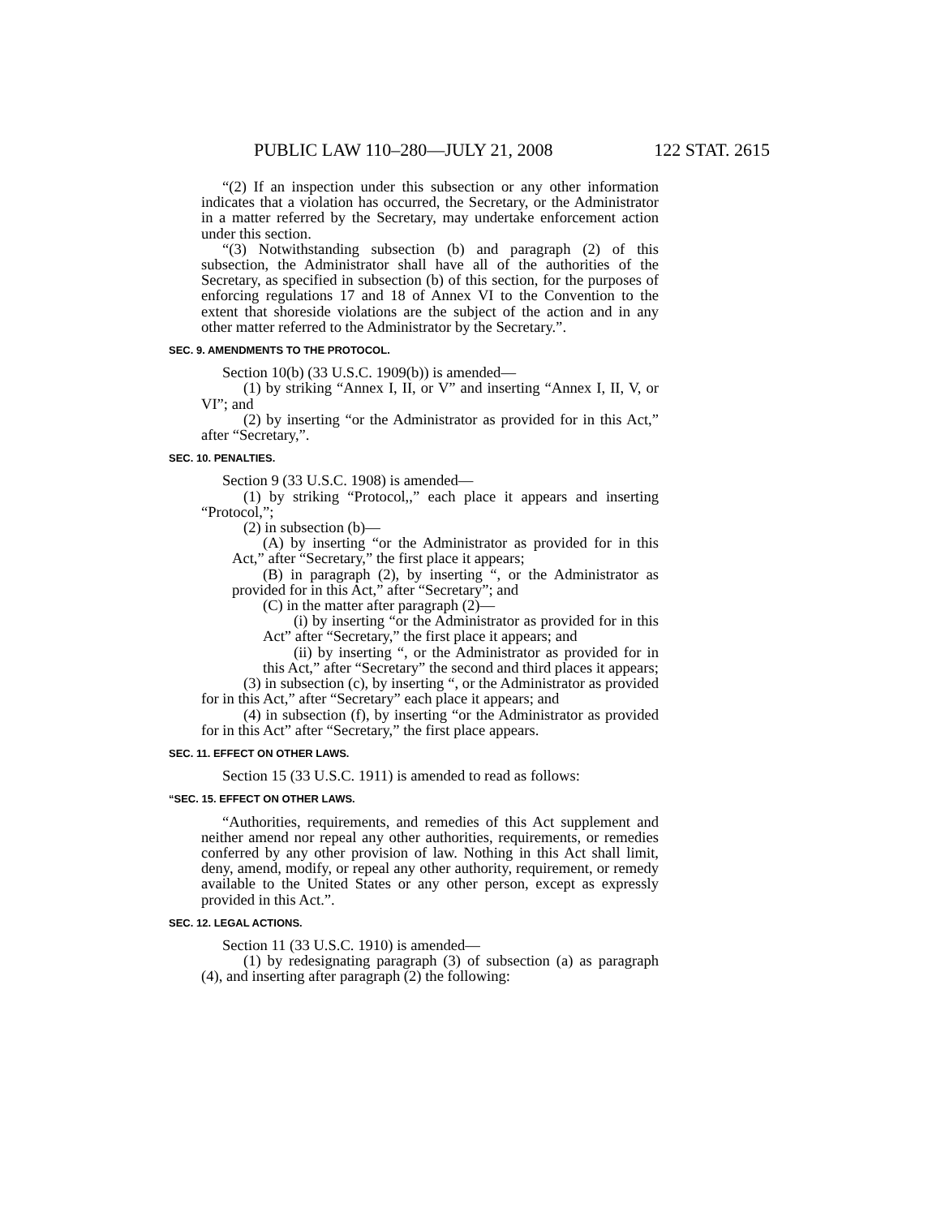PUBLIC LAW 110–280—JULY 21, 2008 122 STAT. 2615
“(2) If an inspection under this subsection or any other information indicates that a violation has occurred, the Secretary, or the Administrator in a matter referred by the Secretary, may undertake enforcement action under this section.
“(3) Notwithstanding subsection (b) and paragraph (2) of this subsection, the Administrator shall have all of the authorities of the Secretary, as specified in subsection (b) of this section, for the purposes of enforcing regulations 17 and 18 of Annex VI to the Convention to the extent that shoreside violations are the subject of the action and in any other matter referred to the Administrator by the Secretary.”.
SEC. 9. AMENDMENTS TO THE PROTOCOL.
Section 10(b) (33 U.S.C. 1909(b)) is amended—
(1) by striking “Annex I, II, or V” and inserting “Annex I, II, V, or VI”; and
(2) by inserting “or the Administrator as provided for in this Act,” after “Secretary,”.
SEC. 10. PENALTIES.
Section 9 (33 U.S.C. 1908) is amended—
(1) by striking “Protocol,,” each place it appears and inserting “Protocol,”;
(2) in subsection (b)—
(A) by inserting “or the Administrator as provided for in this Act,” after “Secretary,” the first place it appears;
(B) in paragraph (2), by inserting “, or the Administrator as provided for in this Act,” after “Secretary”; and
(C) in the matter after paragraph (2)—
(i) by inserting “or the Administrator as provided for in this Act” after “Secretary,” the first place it appears; and
(ii) by inserting “, or the Administrator as provided for in this Act,” after “Secretary” the second and third places it appears;
(3) in subsection (c), by inserting “, or the Administrator as provided for in this Act,” after “Secretary” each place it appears; and
(4) in subsection (f), by inserting “or the Administrator as provided for in this Act” after “Secretary,” the first place appears.
SEC. 11. EFFECT ON OTHER LAWS.
Section 15 (33 U.S.C. 1911) is amended to read as follows:
“SEC. 15. EFFECT ON OTHER LAWS.
“Authorities, requirements, and remedies of this Act supplement and neither amend nor repeal any other authorities, requirements, or remedies conferred by any other provision of law. Nothing in this Act shall limit, deny, amend, modify, or repeal any other authority, requirement, or remedy available to the United States or any other person, except as expressly provided in this Act.”.
SEC. 12. LEGAL ACTIONS.
Section 11 (33 U.S.C. 1910) is amended—
(1) by redesignating paragraph (3) of subsection (a) as paragraph (4), and inserting after paragraph (2) the following: